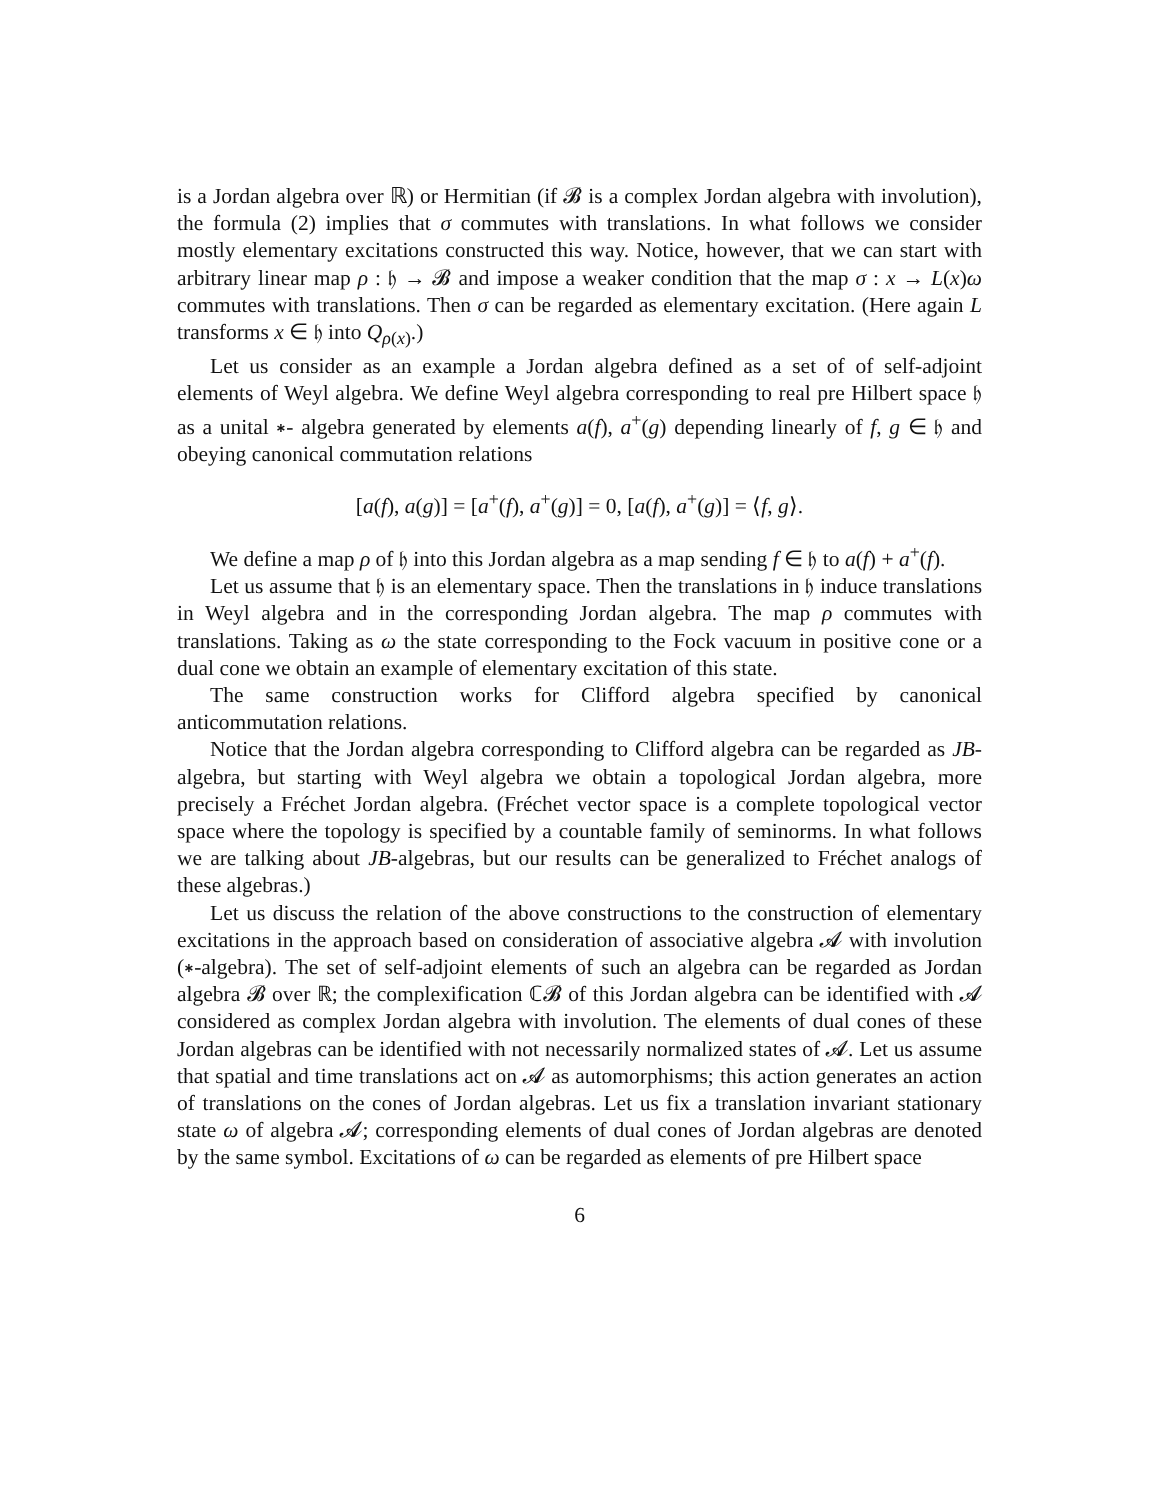is a Jordan algebra over ℝ) or Hermitian (if 𝓑 is a complex Jordan algebra with involution), the formula (2) implies that σ commutes with translations. In what follows we consider mostly elementary excitations constructed this way. Notice, however, that we can start with arbitrary linear map ρ : 𝔥 → 𝓑 and impose a weaker condition that the map σ : x → L(x)ω commutes with translations. Then σ can be regarded as elementary excitation. (Here again L transforms x ∈ 𝔥 into Q<sub>ρ(x)</sub>.)
Let us consider as an example a Jordan algebra defined as a set of of self-adjoint elements of Weyl algebra. We define Weyl algebra corresponding to real pre Hilbert space 𝔥 as a unital ∗- algebra generated by elements a(f), a<sup>+</sup>(g) depending linearly of f, g ∈ 𝔥 and obeying canonical commutation relations
[a(f), a(g)] = [a<sup>+</sup>(f), a<sup>+</sup>(g)] = 0, [a(f), a<sup>+</sup>(g)] = ⟨f, g⟩.
We define a map ρ of 𝔥 into this Jordan algebra as a map sending f ∈ 𝔥 to a(f) + a<sup>+</sup>(f).
Let us assume that 𝔥 is an elementary space. Then the translations in 𝔥 induce translations in Weyl algebra and in the corresponding Jordan algebra. The map ρ commutes with translations. Taking as ω the state corresponding to the Fock vacuum in positive cone or a dual cone we obtain an example of elementary excitation of this state.
The same construction works for Clifford algebra specified by canonical anticommutation relations.
Notice that the Jordan algebra corresponding to Clifford algebra can be regarded as JB-algebra, but starting with Weyl algebra we obtain a topological Jordan algebra, more precisely a Fréchet Jordan algebra. (Fréchet vector space is a complete topological vector space where the topology is specified by a countable family of seminorms. In what follows we are talking about JB-algebras, but our results can be generalized to Fréchet analogs of these algebras.)
Let us discuss the relation of the above constructions to the construction of elementary excitations in the approach based on consideration of associative algebra 𝓐 with involution (∗-algebra). The set of self-adjoint elements of such an algebra can be regarded as Jordan algebra 𝓑 over ℝ; the complexification ℂ𝓑 of this Jordan algebra can be identified with 𝓐 considered as complex Jordan algebra with involution. The elements of dual cones of these Jordan algebras can be identified with not necessarily normalized states of 𝓐. Let us assume that spatial and time translations act on 𝓐 as automorphisms; this action generates an action of translations on the cones of Jordan algebras. Let us fix a translation invariant stationary state ω of algebra 𝓐; corresponding elements of dual cones of Jordan algebras are denoted by the same symbol. Excitations of ω can be regarded as elements of pre Hilbert space
6